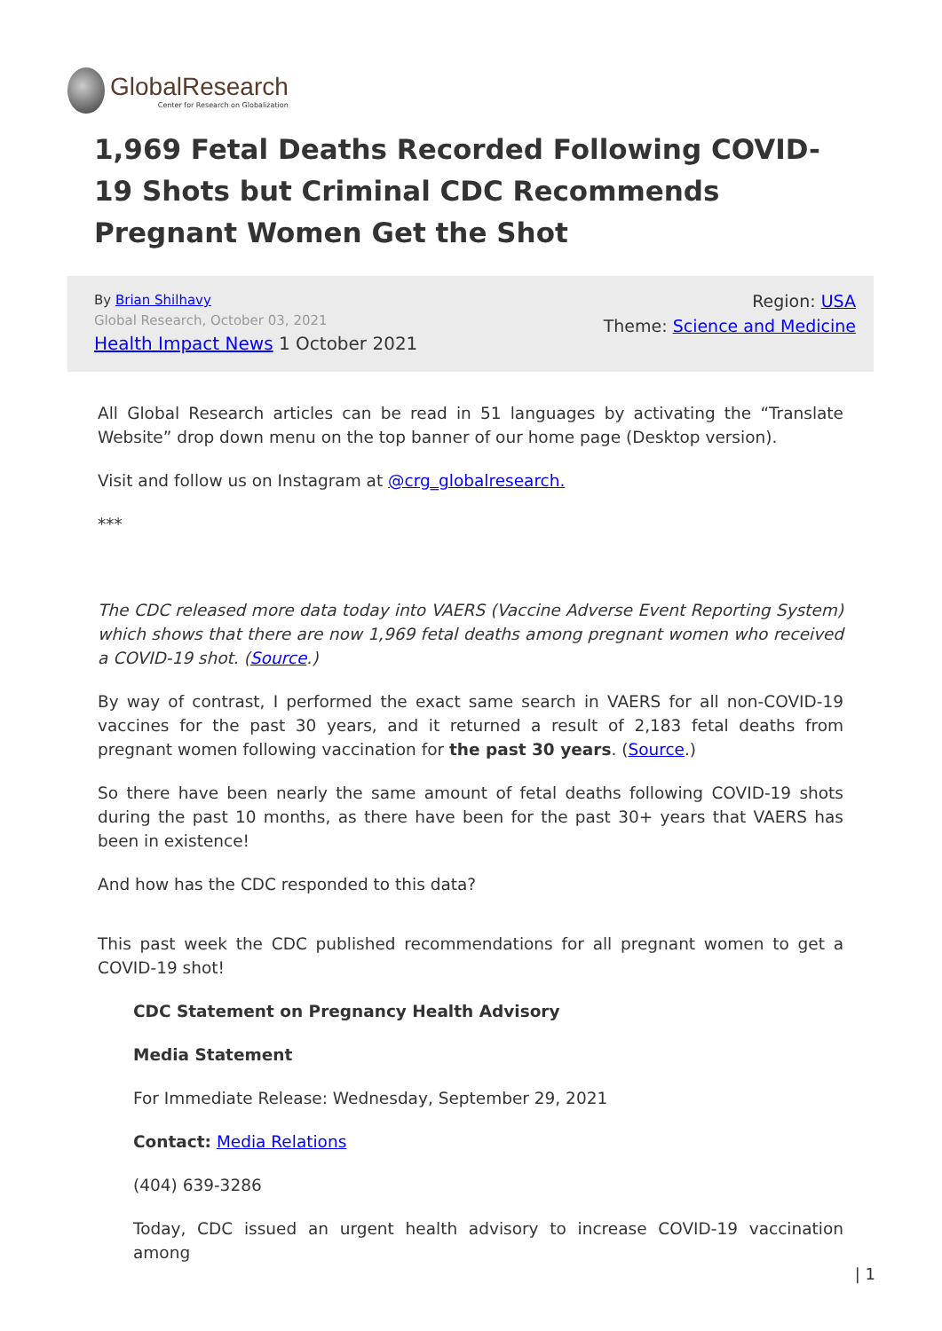GlobalResearch
Center for Research on Globalization
1,969 Fetal Deaths Recorded Following COVID-19 Shots but Criminal CDC Recommends Pregnant Women Get the Shot
By Brian Shilhavy
Global Research, October 03, 2021
Health Impact News 1 October 2021
Region: USA
Theme: Science and Medicine
All Global Research articles can be read in 51 languages by activating the “Translate Website” drop down menu on the top banner of our home page (Desktop version).
Visit and follow us on Instagram at @crg_globalresearch.
***
The CDC released more data today into VAERS (Vaccine Adverse Event Reporting System) which shows that there are now 1,969 fetal deaths among pregnant women who received a COVID-19 shot. (Source.)
By way of contrast, I performed the exact same search in VAERS for all non-COVID-19 vaccines for the past 30 years, and it returned a result of 2,183 fetal deaths from pregnant women following vaccination for the past 30 years. (Source.)
So there have been nearly the same amount of fetal deaths following COVID-19 shots during the past 10 months, as there have been for the past 30+ years that VAERS has been in existence!
And how has the CDC responded to this data?
This past week the CDC published recommendations for all pregnant women to get a COVID-19 shot!
CDC Statement on Pregnancy Health Advisory
Media Statement
For Immediate Release: Wednesday, September 29, 2021
Contact: Media Relations
(404) 639-3286
Today, CDC issued an urgent health advisory to increase COVID-19 vaccination among
| 1